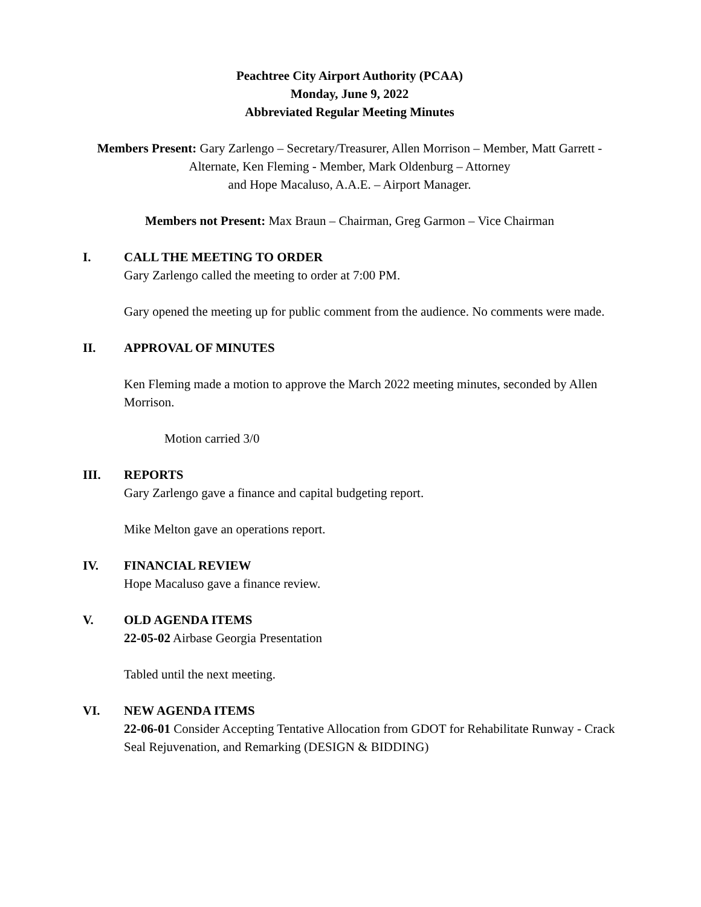Peachtree City Airport Authority (PCAA)
Monday, June 9, 2022
Abbreviated Regular Meeting Minutes
Members Present: Gary Zarlengo – Secretary/Treasurer, Allen Morrison – Member, Matt Garrett - Alternate, Ken Fleming - Member, Mark Oldenburg – Attorney
and Hope Macaluso, A.A.E. – Airport Manager.
Members not Present: Max Braun – Chairman, Greg Garmon – Vice Chairman
I. CALL THE MEETING TO ORDER
Gary Zarlengo called the meeting to order at 7:00 PM.
Gary opened the meeting up for public comment from the audience. No comments were made.
II. APPROVAL OF MINUTES
Ken Fleming made a motion to approve the March 2022 meeting minutes, seconded by Allen Morrison.
Motion carried 3/0
III. REPORTS
Gary Zarlengo gave a finance and capital budgeting report.
Mike Melton gave an operations report.
IV. FINANCIAL REVIEW
Hope Macaluso gave a finance review.
V. OLD AGENDA ITEMS
22-05-02 Airbase Georgia Presentation
Tabled until the next meeting.
VI. NEW AGENDA ITEMS
22-06-01 Consider Accepting Tentative Allocation from GDOT for Rehabilitate Runway - Crack Seal Rejuvenation, and Remarking (DESIGN & BIDDING)